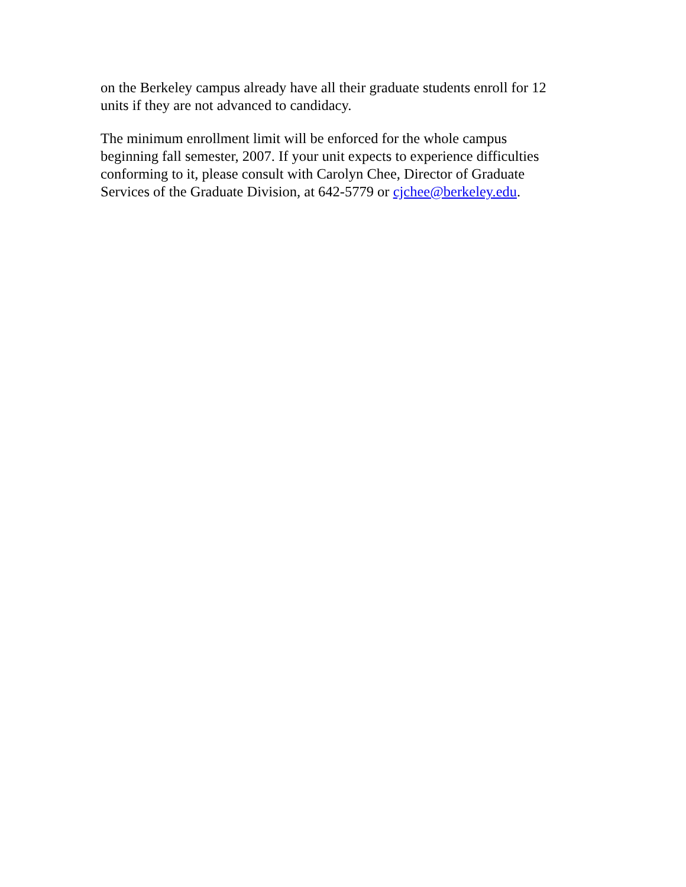on the Berkeley campus already have all their graduate students enroll for 12
units if they are not advanced to candidacy.
The minimum enrollment limit will be enforced for the whole campus
beginning fall semester, 2007. If your unit expects to experience difficulties
conforming to it, please consult with Carolyn Chee, Director of Graduate
Services of the Graduate Division, at 642-5779 or cjchee@berkeley.edu.